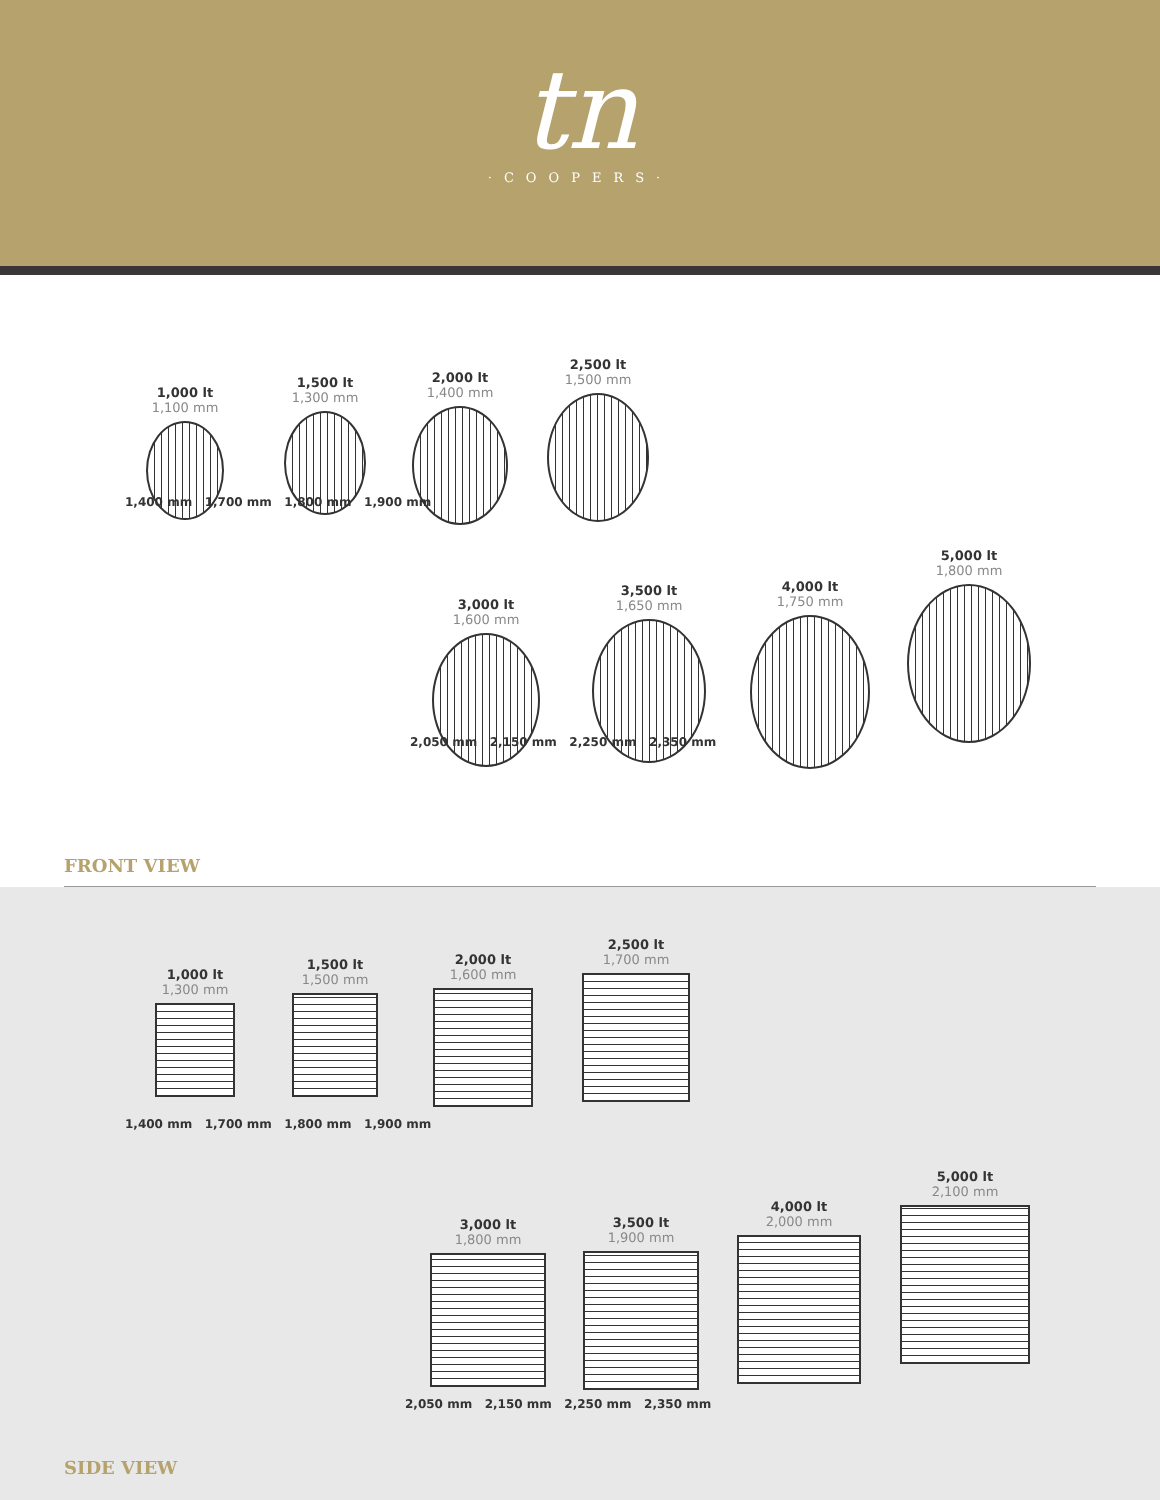tn
·COOPERS·
1,000 lt
1,100 mm
1,500 lt
1,300 mm
2,000 lt
1,400 mm
2,500 lt
1,500 mm
3,000 lt
1,600 mm
3,500 lt
1,650 mm
4,000 lt
1,750 mm
5,000 lt
1,800 mm
1,400 mm 1,700 mm 1,800 mm 1,900 mm
2,050 mm 2,150 mm 2,250 mm 2,350 mm
FRONT VIEW
1,000 lt
1,300 mm
1,500 lt
1,500 mm
2,000 lt
1,600 mm
2,500 lt
1,700 mm
3,000 lt
1,800 mm
3,500 lt
1,900 mm
4,000 lt
2,000 mm
5,000 lt
2,100 mm
1,400 mm 1,700 mm 1,800 mm 1,900 mm
2,050 mm 2,150 mm 2,250 mm 2,350 mm
SIDE VIEW